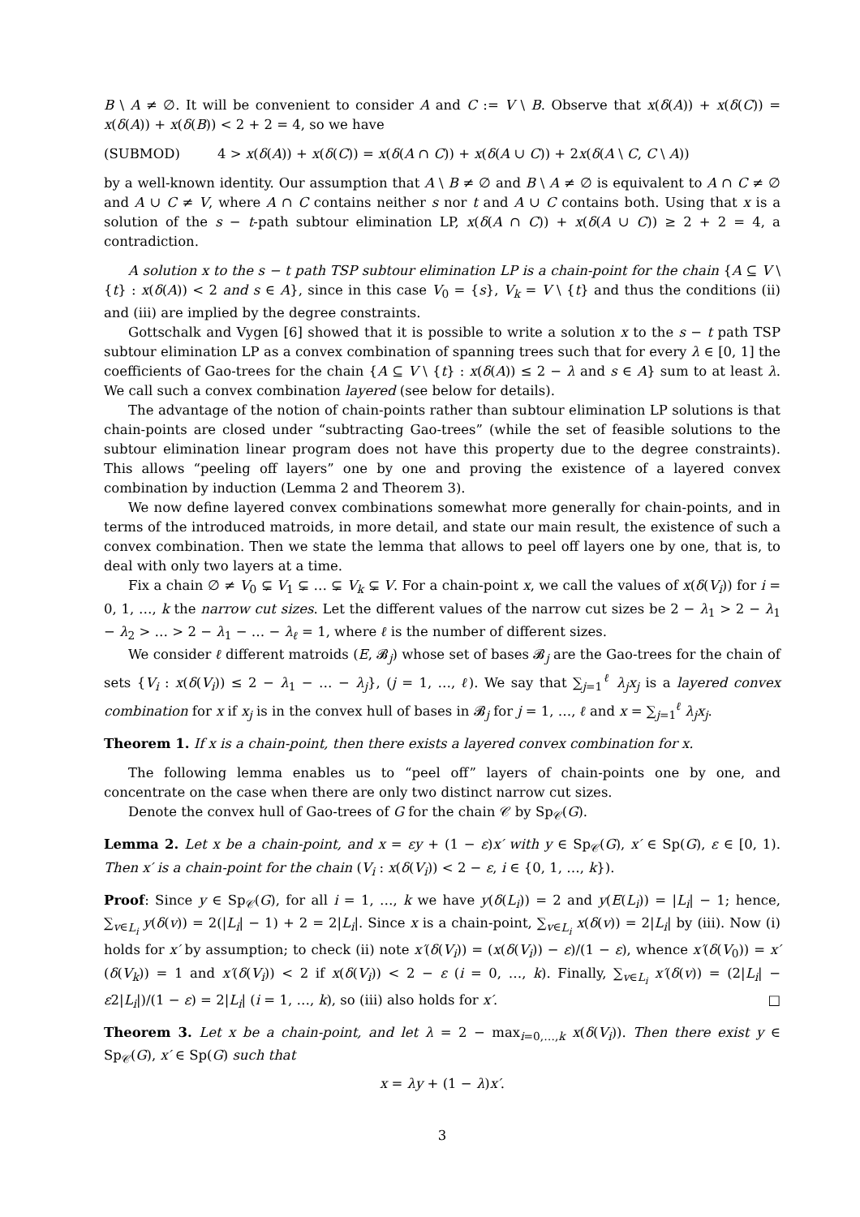B \ A ≠ ∅. It will be convenient to consider A and C := V \ B. Observe that x(δ(A)) + x(δ(C)) = x(δ(A)) + x(δ(B)) < 2 + 2 = 4, so we have
(SUBMOD) 4 > x(δ(A)) + x(δ(C)) = x(δ(A ∩ C)) + x(δ(A ∪ C)) + 2x(δ(A \ C, C \ A))
by a well-known identity. Our assumption that A \ B ≠ ∅ and B \ A ≠ ∅ is equivalent to A ∩ C ≠ ∅ and A ∪ C ≠ V, where A ∩ C contains neither s nor t and A ∪ C contains both. Using that x is a solution of the s − t-path subtour elimination LP, x(δ(A ∩ C)) + x(δ(A ∪ C)) ≥ 2 + 2 = 4, a contradiction.
A solution x to the s − t path TSP subtour elimination LP is a chain-point for the chain {A ⊆ V \ {t} : x(δ(A)) < 2 and s ∈ A}, since in this case V<sub>0</sub> = {s}, V<sub>k</sub> = V \ {t} and thus the conditions (ii) and (iii) are implied by the degree constraints.
Gottschalk and Vygen [6] showed that it is possible to write a solution x to the s − t path TSP subtour elimination LP as a convex combination of spanning trees such that for every λ ∈ [0, 1] the coefficients of Gao-trees for the chain {A ⊆ V \ {t} : x(δ(A)) ≤ 2 − λ and s ∈ A} sum to at least λ. We call such a convex combination layered (see below for details).
The advantage of the notion of chain-points rather than subtour elimination LP solutions is that chain-points are closed under “subtracting Gao-trees” (while the set of feasible solutions to the subtour elimination linear program does not have this property due to the degree constraints). This allows “peeling off layers” one by one and proving the existence of a layered convex combination by induction (Lemma 2 and Theorem 3).
We now define layered convex combinations somewhat more generally for chain-points, and in terms of the introduced matroids, in more detail, and state our main result, the existence of such a convex combination. Then we state the lemma that allows to peel off layers one by one, that is, to deal with only two layers at a time.
Fix a chain ∅ ≠ V<sub>0</sub> ⊊ V<sub>1</sub> ⊊ … ⊊ V<sub>k</sub> ⊊ V. For a chain-point x, we call the values of x(δ(V<sub>i</sub>)) for i = 0, 1, …, k the narrow cut sizes. Let the different values of the narrow cut sizes be 2 − λ<sub>1</sub> > 2 − λ<sub>1</sub> − λ<sub>2</sub> > … > 2 − λ<sub>1</sub> − … − λ<sub>ℓ</sub> = 1, where ℓ is the number of different sizes.
We consider ℓ different matroids (E, 𝓑<sub>j</sub>) whose set of bases 𝓑<sub>j</sub> are the Gao-trees for the chain of sets {V<sub>i</sub> : x(δ(V<sub>i</sub>)) ≤ 2 − λ<sub>1</sub> − … − λ<sub>j</sub>}, (j = 1, …, ℓ). We say that ∑<sub>j=1</sub><sup>ℓ</sup> λ<sub>j</sub>x<sub>j</sub> is a layered convex combination for x if x<sub>j</sub> is in the convex hull of bases in 𝓑<sub>j</sub> for j = 1, …, ℓ and x = ∑<sub>j=1</sub><sup>ℓ</sup> λ<sub>j</sub>x<sub>j</sub>.
Theorem 1. If x is a chain-point, then there exists a layered convex combination for x.
The following lemma enables us to “peel off” layers of chain-points one by one, and concentrate on the case when there are only two distinct narrow cut sizes.
Denote the convex hull of Gao-trees of G for the chain 𝒞 by Sp<sub>𝒞</sub>(G).
Lemma 2. Let x be a chain-point, and x = εy + (1 − ε)x′ with y ∈ Sp<sub>𝒞</sub>(G), x′ ∈ Sp(G), ε ∈ [0, 1). Then x′ is a chain-point for the chain (V<sub>i</sub> : x(δ(V<sub>i</sub>)) < 2 − ε, i ∈ {0, 1, …, k}).
Proof: Since y ∈ Sp<sub>𝒞</sub>(G), for all i = 1, …, k we have y(δ(L<sub>i</sub>)) = 2 and y(E(L<sub>i</sub>)) = |L<sub>i</sub>| − 1; hence, ∑<sub>v∈L<sub>i</sub></sub> y(δ(v)) = 2(|L<sub>i</sub>| − 1) + 2 = 2|L<sub>i</sub>|. Since x is a chain-point, ∑<sub>v∈L<sub>i</sub></sub> x(δ(v)) = 2|L<sub>i</sub>| by (iii). Now (i) holds for x′ by assumption; to check (ii) note x′(δ(V<sub>i</sub>)) = (x(δ(V<sub>i</sub>)) − ε)/(1 − ε), whence x′(δ(V<sub>0</sub>)) = x′(δ(V<sub>k</sub>)) = 1 and x′(δ(V<sub>i</sub>)) < 2 if x(δ(V<sub>i</sub>)) < 2 − ε (i = 0, …, k). Finally, ∑<sub>v∈L<sub>i</sub></sub> x′(δ(v)) = (2|L<sub>i</sub>| − ε2|L<sub>i</sub>|)/(1 − ε) = 2|L<sub>i</sub>| (i = 1, …, k), so (iii) also holds for x′. □
Theorem 3. Let x be a chain-point, and let λ = 2 − max<sub>i=0,…,k</sub> x(δ(V<sub>i</sub>)). Then there exist y ∈ Sp<sub>𝒞</sub>(G), x′ ∈ Sp(G) such that
x = λy + (1 − λ)x′.
3